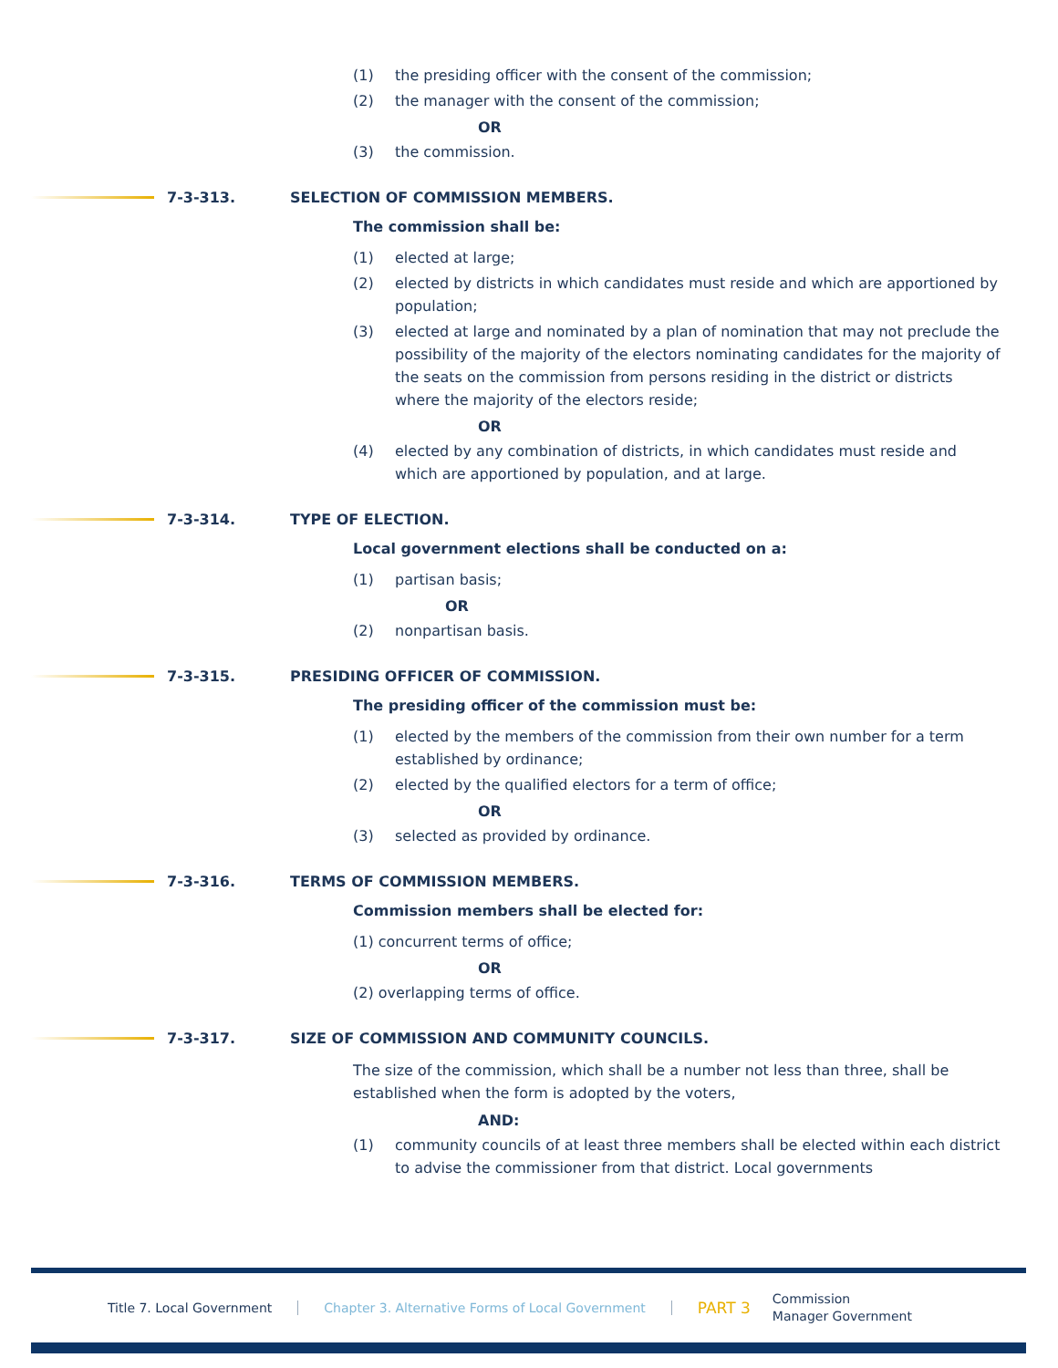(1) the presiding officer with the consent of the commission;
(2) the manager with the consent of the commission;
OR
(3) the commission.
7-3-313.
SELECTION OF COMMISSION MEMBERS.
The commission shall be:
(1) elected at large;
(2) elected by districts in which candidates must reside and which are apportioned by population;
(3) elected at large and nominated by a plan of nomination that may not preclude the possibility of the majority of the electors nominating candidates for the majority of the seats on the commission from persons residing in the district or districts where the majority of the electors reside;
OR
(4) elected by any combination of districts, in which candidates must reside and which are apportioned by population, and at large.
7-3-314.
TYPE OF ELECTION.
Local government elections shall be conducted on a:
(1) partisan basis;
OR
(2) nonpartisan basis.
7-3-315.
PRESIDING OFFICER OF COMMISSION.
The presiding officer of the commission must be:
(1) elected by the members of the commission from their own number for a term established by ordinance;
(2) elected by the qualified electors for a term of office;
OR
(3) selected as provided by ordinance.
7-3-316.
TERMS OF COMMISSION MEMBERS.
Commission members shall be elected for:
(1) concurrent terms of office;
OR
(2) overlapping terms of office.
7-3-317.
SIZE OF COMMISSION AND COMMUNITY COUNCILS.
The size of the commission, which shall be a number not less than three, shall be established when the form is adopted by the voters,
AND:
(1) community councils of at least three members shall be elected within each district to advise the commissioner from that district. Local governments
Title 7. Local Government Chapter 3. Alternative Forms of Local Government PART 3 Commission
Manager Government